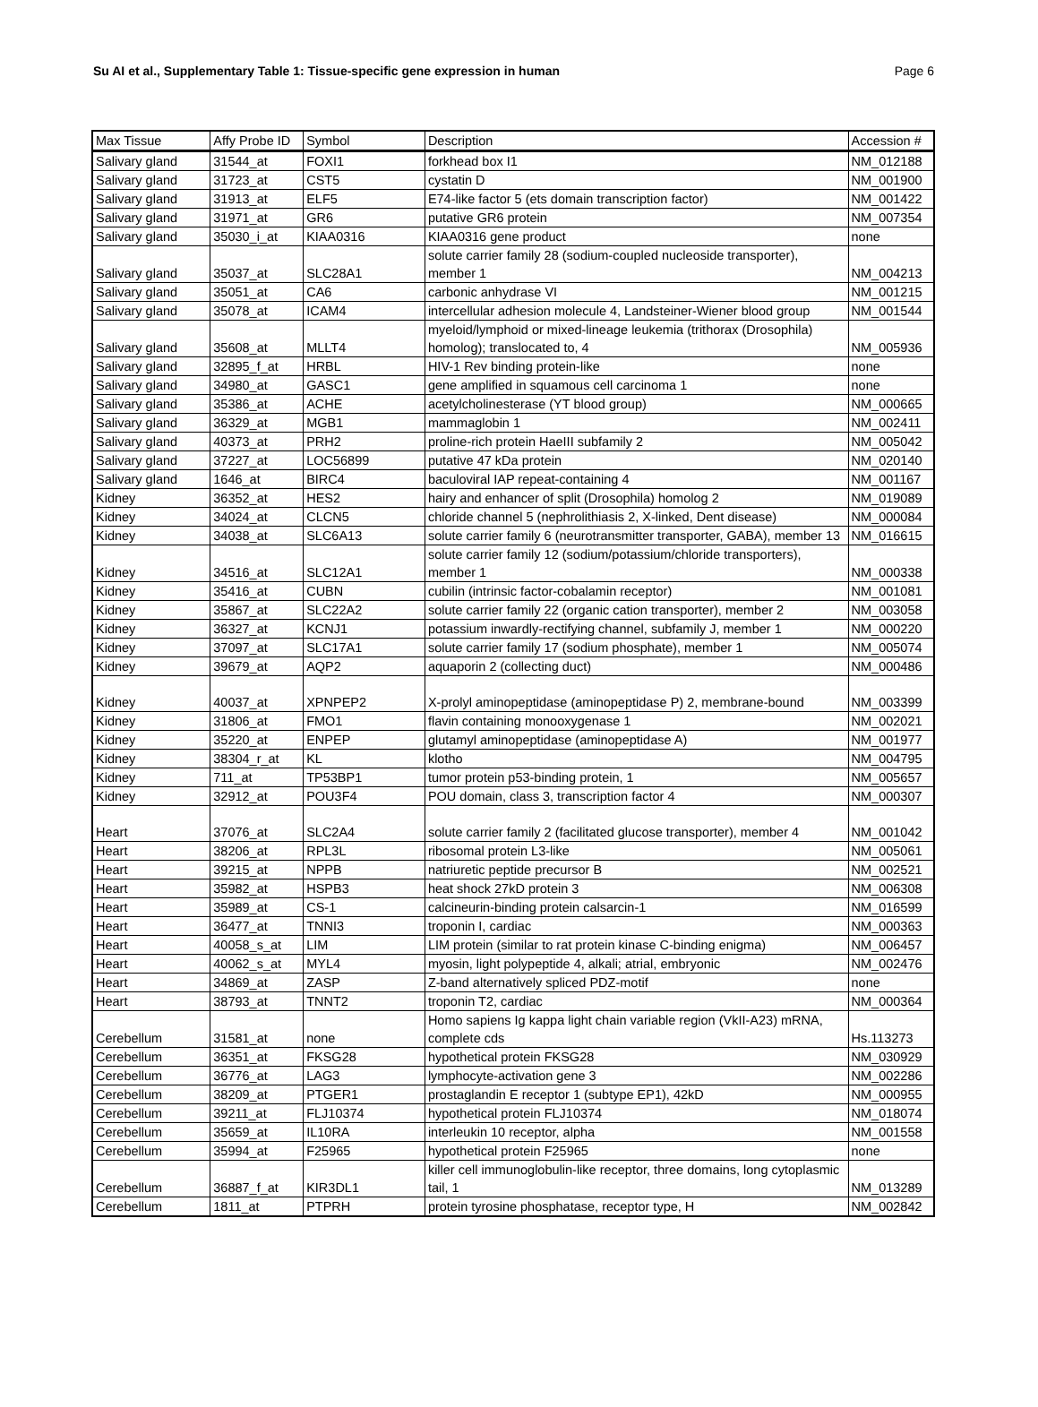Su AI et al., Supplementary Table 1: Tissue-specific gene expression in human Page 6
| Max Tissue | Affy Probe ID | Symbol | Description | Accession # |
| --- | --- | --- | --- | --- |
| Salivary gland | 31544_at | FOXI1 | forkhead box I1 | NM_012188 |
| Salivary gland | 31723_at | CST5 | cystatin D | NM_001900 |
| Salivary gland | 31913_at | ELF5 | E74-like factor 5 (ets domain transcription factor) | NM_001422 |
| Salivary gland | 31971_at | GR6 | putative GR6 protein | NM_007354 |
| Salivary gland | 35030_i_at | KIAA0316 | KIAA0316 gene product | none |
| Salivary gland | 35037_at | SLC28A1 | solute carrier family 28 (sodium-coupled nucleoside transporter), member 1 | NM_004213 |
| Salivary gland | 35051_at | CA6 | carbonic anhydrase VI | NM_001215 |
| Salivary gland | 35078_at | ICAM4 | intercellular adhesion molecule 4, Landsteiner-Wiener blood group | NM_001544 |
| Salivary gland | 35608_at | MLLT4 | myeloid/lymphoid or mixed-lineage leukemia (trithorax (Drosophila) homolog); translocated to, 4 | NM_005936 |
| Salivary gland | 32895_f_at | HRBL | HIV-1 Rev binding protein-like | none |
| Salivary gland | 34980_at | GASC1 | gene amplified in squamous cell carcinoma 1 | none |
| Salivary gland | 35386_at | ACHE | acetylcholinesterase (YT blood group) | NM_000665 |
| Salivary gland | 36329_at | MGB1 | mammaglobin 1 | NM_002411 |
| Salivary gland | 40373_at | PRH2 | proline-rich protein HaeIII subfamily 2 | NM_005042 |
| Salivary gland | 37227_at | LOC56899 | putative 47 kDa protein | NM_020140 |
| Salivary gland | 1646_at | BIRC4 | baculoviral IAP repeat-containing 4 | NM_001167 |
| Kidney | 36352_at | HES2 | hairy and enhancer of split (Drosophila) homolog 2 | NM_019089 |
| Kidney | 34024_at | CLCN5 | chloride channel 5 (nephrolithiasis 2, X-linked, Dent disease) | NM_000084 |
| Kidney | 34038_at | SLC6A13 | solute carrier family 6 (neurotransmitter transporter, GABA), member 13 | NM_016615 |
| Kidney | 34516_at | SLC12A1 | solute carrier family 12 (sodium/potassium/chloride transporters), member 1 | NM_000338 |
| Kidney | 35416_at | CUBN | cubilin (intrinsic factor-cobalamin receptor) | NM_001081 |
| Kidney | 35867_at | SLC22A2 | solute carrier family 22 (organic cation transporter), member 2 | NM_003058 |
| Kidney | 36327_at | KCNJ1 | potassium inwardly-rectifying channel, subfamily J, member 1 | NM_000220 |
| Kidney | 37097_at | SLC17A1 | solute carrier family 17 (sodium phosphate), member 1 | NM_005074 |
| Kidney | 39679_at | AQP2 | aquaporin 2 (collecting duct) | NM_000486 |
| Kidney | 40037_at | XPNPEP2 | X-prolyl aminopeptidase (aminopeptidase P) 2, membrane-bound | NM_003399 |
| Kidney | 31806_at | FMO1 | flavin containing monooxygenase 1 | NM_002021 |
| Kidney | 35220_at | ENPEP | glutamyl aminopeptidase (aminopeptidase A) | NM_001977 |
| Kidney | 38304_r_at | KL | klotho | NM_004795 |
| Kidney | 711_at | TP53BP1 | tumor protein p53-binding protein, 1 | NM_005657 |
| Kidney | 32912_at | POU3F4 | POU domain, class 3, transcription factor 4 | NM_000307 |
| Heart | 37076_at | SLC2A4 | solute carrier family 2 (facilitated glucose transporter), member 4 | NM_001042 |
| Heart | 38206_at | RPL3L | ribosomal protein L3-like | NM_005061 |
| Heart | 39215_at | NPPB | natriuretic peptide precursor B | NM_002521 |
| Heart | 35982_at | HSPB3 | heat shock 27kD protein 3 | NM_006308 |
| Heart | 35989_at | CS-1 | calcineurin-binding protein calsarcin-1 | NM_016599 |
| Heart | 36477_at | TNNI3 | troponin I, cardiac | NM_000363 |
| Heart | 40058_s_at | LIM | LIM protein (similar to rat protein kinase C-binding enigma) | NM_006457 |
| Heart | 40062_s_at | MYL4 | myosin, light polypeptide 4, alkali; atrial, embryonic | NM_002476 |
| Heart | 34869_at | ZASP | Z-band alternatively spliced PDZ-motif | none |
| Heart | 38793_at | TNNT2 | troponin T2, cardiac | NM_000364 |
| Cerebellum | 31581_at | none | Homo sapiens Ig kappa light chain variable region (VkII-A23) mRNA, complete cds | Hs.113273 |
| Cerebellum | 36351_at | FKSG28 | hypothetical protein FKSG28 | NM_030929 |
| Cerebellum | 36776_at | LAG3 | lymphocyte-activation gene 3 | NM_002286 |
| Cerebellum | 38209_at | PTGER1 | prostaglandin E receptor 1 (subtype EP1), 42kD | NM_000955 |
| Cerebellum | 39211_at | FLJ10374 | hypothetical protein FLJ10374 | NM_018074 |
| Cerebellum | 35659_at | IL10RA | interleukin 10 receptor, alpha | NM_001558 |
| Cerebellum | 35994_at | F25965 | hypothetical protein F25965 | none |
| Cerebellum | 36887_f_at | KIR3DL1 | killer cell immunoglobulin-like receptor, three domains, long cytoplasmic tail, 1 | NM_013289 |
| Cerebellum | 1811_at | PTPRH | protein tyrosine phosphatase, receptor type, H | NM_002842 |